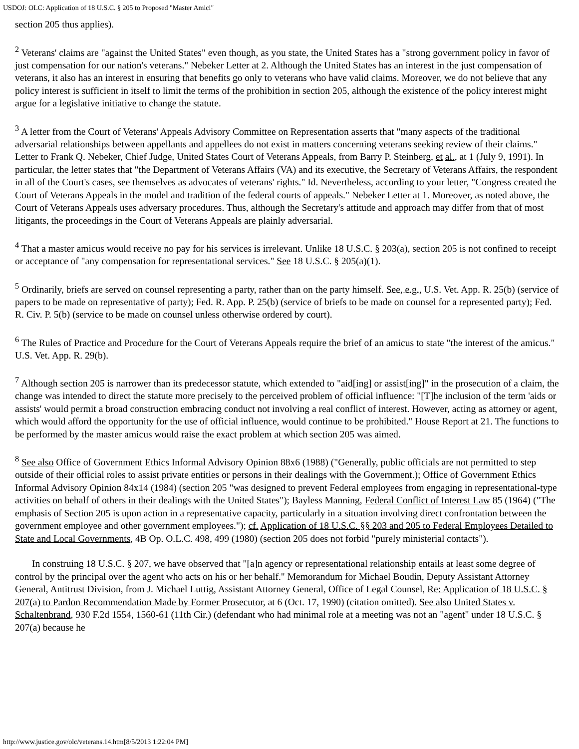USDOJ: OLC: Application of 18 U.S.C. § 205 to Proposed "Master Amici"
section 205 thus applies).
<sup>2</sup> Veterans' claims are "against the United States" even though, as you state, the United States has a "strong government policy in favor of just compensation for our nation's veterans." Nebeker Letter at 2. Although the United States has an interest in the just compensation of veterans, it also has an interest in ensuring that benefits go only to veterans who have valid claims. Moreover, we do not believe that any policy interest is sufficient in itself to limit the terms of the prohibition in section 205, although the existence of the policy interest might argue for a legislative initiative to change the statute.
<sup>3</sup> A letter from the Court of Veterans' Appeals Advisory Committee on Representation asserts that "many aspects of the traditional adversarial relationships between appellants and appellees do not exist in matters concerning veterans seeking review of their claims." Letter to Frank Q. Nebeker, Chief Judge, United States Court of Veterans Appeals, from Barry P. Steinberg, et al., at 1 (July 9, 1991). In particular, the letter states that "the Department of Veterans Affairs (VA) and its executive, the Secretary of Veterans Affairs, the respondent in all of the Court's cases, see themselves as advocates of veterans' rights." Id. Nevertheless, according to your letter, "Congress created the Court of Veterans Appeals in the model and tradition of the federal courts of appeals." Nebeker Letter at 1. Moreover, as noted above, the Court of Veterans Appeals uses adversary procedures. Thus, although the Secretary's attitude and approach may differ from that of most litigants, the proceedings in the Court of Veterans Appeals are plainly adversarial.
<sup>4</sup> That a master amicus would receive no pay for his services is irrelevant. Unlike 18 U.S.C. § 203(a), section 205 is not confined to receipt or acceptance of "any compensation for representational services." See 18 U.S.C. § 205(a)(1).
<sup>5</sup> Ordinarily, briefs are served on counsel representing a party, rather than on the party himself. See, e.g., U.S. Vet. App. R. 25(b) (service of papers to be made on representative of party); Fed. R. App. P. 25(b) (service of briefs to be made on counsel for a represented party); Fed. R. Civ. P. 5(b) (service to be made on counsel unless otherwise ordered by court).
<sup>6</sup> The Rules of Practice and Procedure for the Court of Veterans Appeals require the brief of an amicus to state "the interest of the amicus." U.S. Vet. App. R. 29(b).
<sup>7</sup> Although section 205 is narrower than its predecessor statute, which extended to "aid[ing] or assist[ing]" in the prosecution of a claim, the change was intended to direct the statute more precisely to the perceived problem of official influence: "[T]he inclusion of the term 'aids or assists' would permit a broad construction embracing conduct not involving a real conflict of interest. However, acting as attorney or agent, which would afford the opportunity for the use of official influence, would continue to be prohibited." House Report at 21. The functions to be performed by the master amicus would raise the exact problem at which section 205 was aimed.
<sup>8</sup> See also Office of Government Ethics Informal Advisory Opinion 88x6 (1988) ("Generally, public officials are not permitted to step outside of their official roles to assist private entities or persons in their dealings with the Government.); Office of Government Ethics Informal Advisory Opinion 84x14 (1984) (section 205 "was designed to prevent Federal employees from engaging in representational-type activities on behalf of others in their dealings with the United States"); Bayless Manning, Federal Conflict of Interest Law 85 (1964) ("The emphasis of Section 205 is upon action in a representative capacity, particularly in a situation involving direct confrontation between the government employee and other government employees."); cf. Application of 18 U.S.C. §§ 203 and 205 to Federal Employees Detailed to State and Local Governments, 4B Op. O.L.C. 498, 499 (1980) (section 205 does not forbid "purely ministerial contacts").
In construing 18 U.S.C. § 207, we have observed that "[a]n agency or representational relationship entails at least some degree of control by the principal over the agent who acts on his or her behalf." Memorandum for Michael Boudin, Deputy Assistant Attorney General, Antitrust Division, from J. Michael Luttig, Assistant Attorney General, Office of Legal Counsel, Re: Application of 18 U.S.C. § 207(a) to Pardon Recommendation Made by Former Prosecutor, at 6 (Oct. 17, 1990) (citation omitted). See also United States v. Schaltenbrand, 930 F.2d 1554, 1560-61 (11th Cir.) (defendant who had minimal role at a meeting was not an "agent" under 18 U.S.C. § 207(a) because he
http://www.justice.gov/olc/veterans.14.htm[8/5/2013 1:22:04 PM]